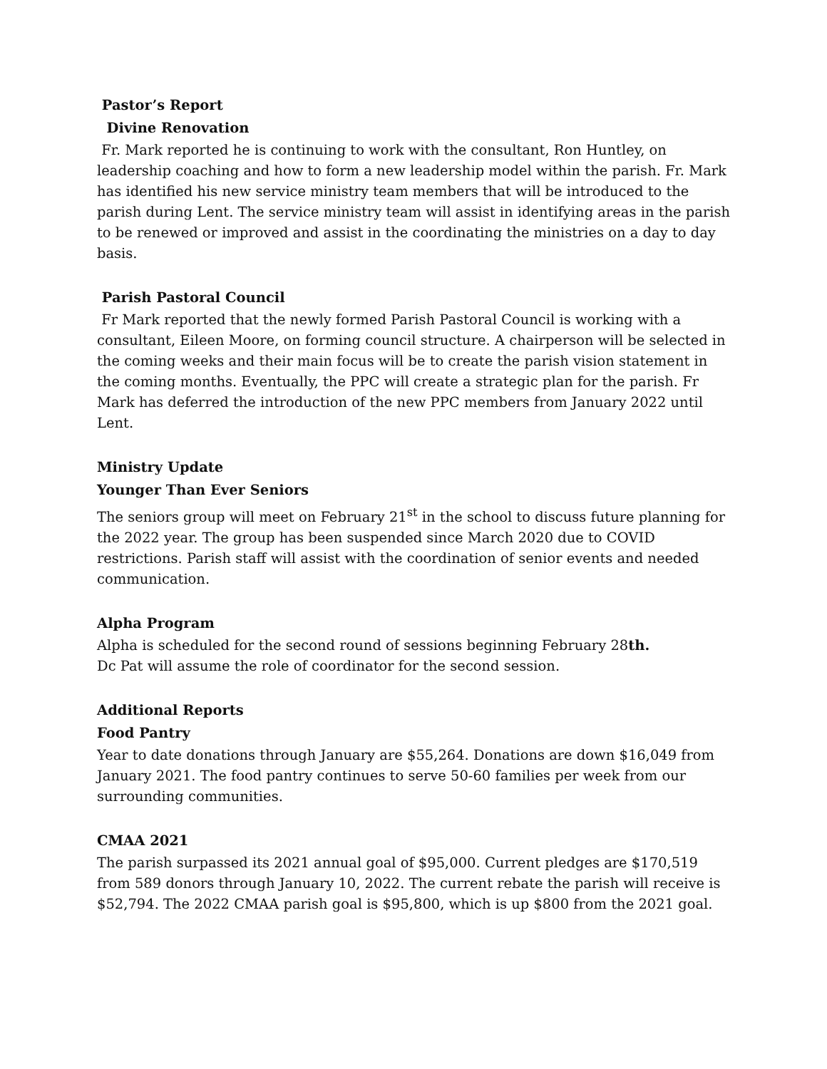Pastor’s Report
Divine Renovation
Fr. Mark reported he is continuing to work with the consultant, Ron Huntley, on leadership coaching and how to form a new leadership model within the parish. Fr. Mark has identified his new service ministry team members that will be introduced to the parish during Lent. The service ministry team will assist in identifying areas in the parish to be renewed or improved and assist in the coordinating the ministries on a day to day basis.
Parish Pastoral Council
Fr Mark reported that the newly formed Parish Pastoral Council is working with a consultant, Eileen Moore, on forming council structure. A chairperson will be selected in the coming weeks and their main focus will be to create the parish vision statement in the coming months. Eventually, the PPC will create a strategic plan for the parish. Fr Mark has deferred the introduction of the new PPC members from January 2022 until Lent.
Ministry Update
Younger Than Ever Seniors
The seniors group will meet on February 21<sup>st</sup> in the school to discuss future planning for the 2022 year. The group has been suspended since March 2020 due to COVID restrictions. Parish staff will assist with the coordination of senior events and needed communication.
Alpha Program
Alpha is scheduled for the second round of sessions beginning February 28th.
Dc Pat will assume the role of coordinator for the second session.
Additional Reports
Food Pantry
Year to date donations through January are $55,264. Donations are down $16,049 from January 2021. The food pantry continues to serve 50-60 families per week from our surrounding communities.
CMAA 2021
The parish surpassed its 2021 annual goal of $95,000. Current pledges are $170,519 from 589 donors through January 10, 2022. The current rebate the parish will receive is $52,794. The 2022 CMAA parish goal is $95,800, which is up $800 from the 2021 goal.